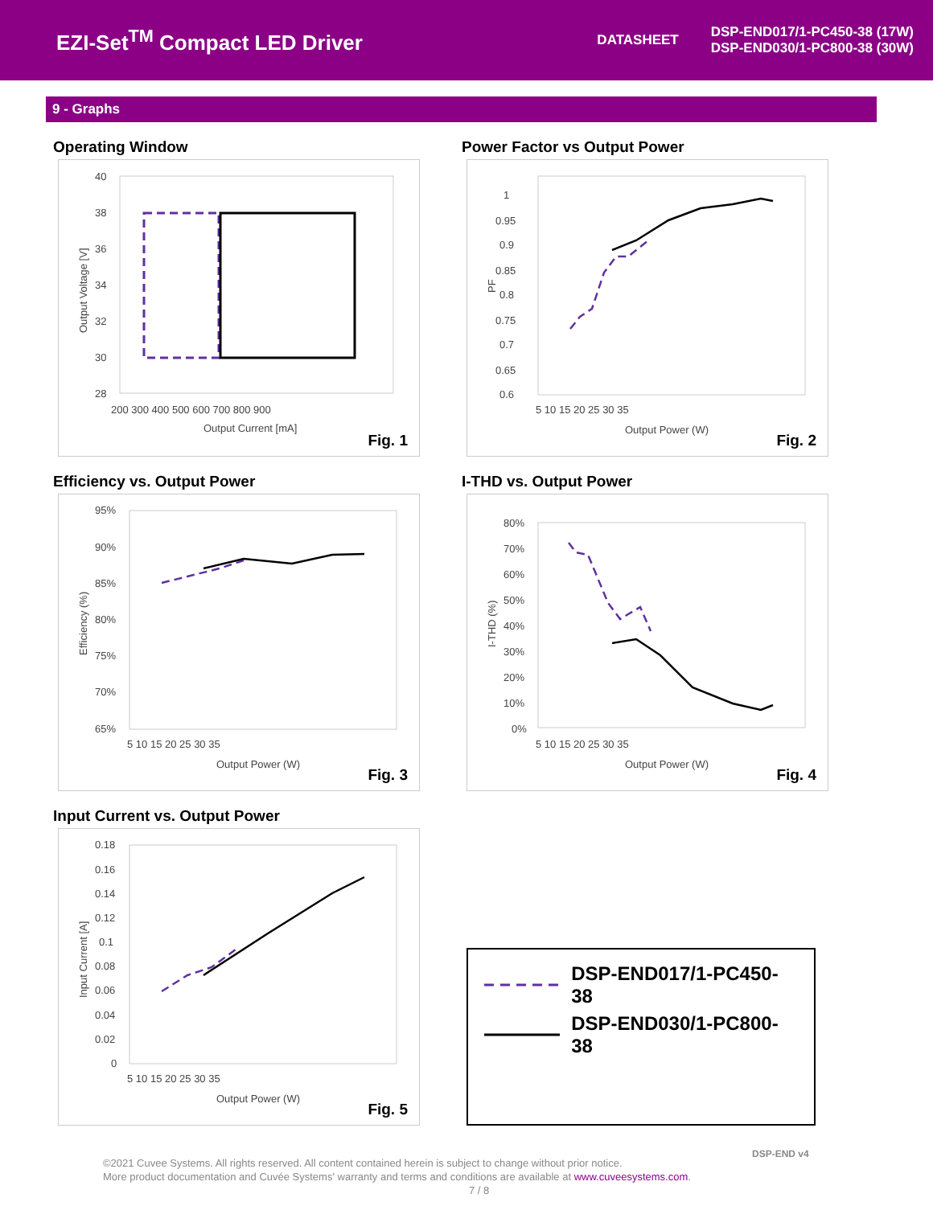EZI-Set<sup>TM</sup> Compact LED Driver
DATASHEET
DSP-END017/1-PC450-38 (17W)
DSP-END030/1-PC800-38 (30W)
9 - Graphs
Operating Window
40
38
36
34
32
30
28
200 300 400 500 600 700 800 900
Output Current [mA]
Output Voltage [V]
Fig. 1
Power Factor vs Output Power
1
0.95
0.9
0.85
0.8
0.75
0.7
0.65
0.6
5 10 15 20 25 30 35
Output Power (W)
PF
Fig. 2
Efficiency vs. Output Power
95%
90%
85%
80%
75%
70%
65%
5 10 15 20 25 30 35
Output Power (W)
Efficiency (%)
Fig. 3
I-THD vs. Output Power
80%
70%
60%
50%
40%
30%
20%
10%
0%
5 10 15 20 25 30 35
Output Power (W)
I-THD (%)
Fig. 4
Input Current vs. Output Power
0.18
0.16
0.14
0.12
0.1
0.08
0.06
0.04
0.02
0
5 10 15 20 25 30 35
Output Power (W)
Input Current [A]
Fig. 5
DSP-END017/1-PC450-38
DSP-END030/1-PC800-38
DSP-END v4
©2021 Cuvee Systems. All rights reserved. All content contained herein is subject to change without prior notice.
More product documentation and Cuvée Systems' warranty and terms and conditions are available at www.cuveesystems.com.
7 / 8